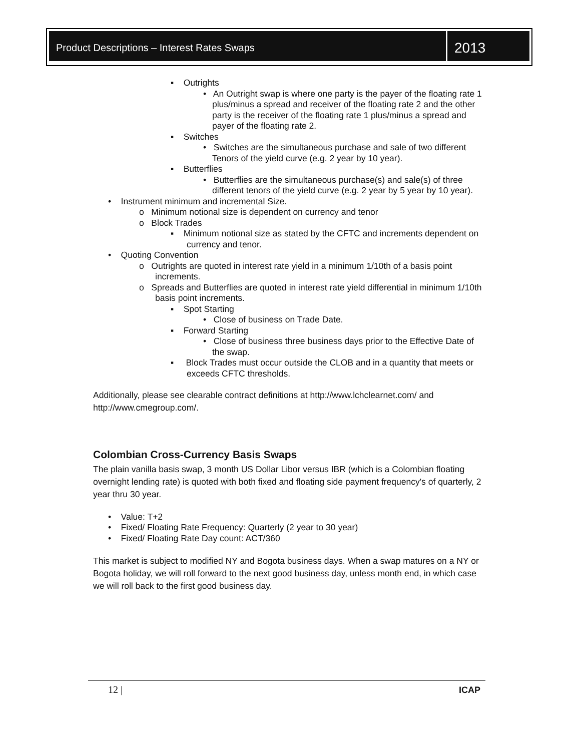Product Descriptions – Interest Rates Swaps
2013
▪ Outrights
• An Outright swap is where one party is the payer of the floating rate 1 plus/minus a spread and receiver of the floating rate 2 and the other party is the receiver of the floating rate 1 plus/minus a spread and payer of the floating rate 2.
▪ Switches
• Switches are the simultaneous purchase and sale of two different Tenors of the yield curve (e.g. 2 year by 10 year).
▪ Butterflies
• Butterflies are the simultaneous purchase(s) and sale(s) of three different tenors of the yield curve (e.g. 2 year by 5 year by 10 year).
• Instrument minimum and incremental Size.
o Minimum notional size is dependent on currency and tenor
o Block Trades
▪ Minimum notional size as stated by the CFTC and increments dependent on currency and tenor.
• Quoting Convention
o Outrights are quoted in interest rate yield in a minimum 1/10th of a basis point increments.
o Spreads and Butterflies are quoted in interest rate yield differential in minimum 1/10th basis point increments.
▪ Spot Starting
• Close of business on Trade Date.
▪ Forward Starting
• Close of business three business days prior to the Effective Date of the swap.
▪ Block Trades must occur outside the CLOB and in a quantity that meets or exceeds CFTC thresholds.
Additionally, please see clearable contract definitions at http://www.lchclearnet.com/ and http://www.cmegroup.com/.
Colombian Cross-Currency Basis Swaps
The plain vanilla basis swap, 3 month US Dollar Libor versus IBR (which is a Colombian floating overnight lending rate) is quoted with both fixed and floating side payment frequency's of quarterly, 2 year thru 30 year.
• Value: T+2
• Fixed/ Floating Rate Frequency: Quarterly (2 year to 30 year)
• Fixed/ Floating Rate Day count: ACT/360
This market is subject to modified NY and Bogota business days. When a swap matures on a NY or Bogota holiday, we will roll forward to the next good business day, unless month end, in which case we will roll back to the first good business day.
12 | ICAP